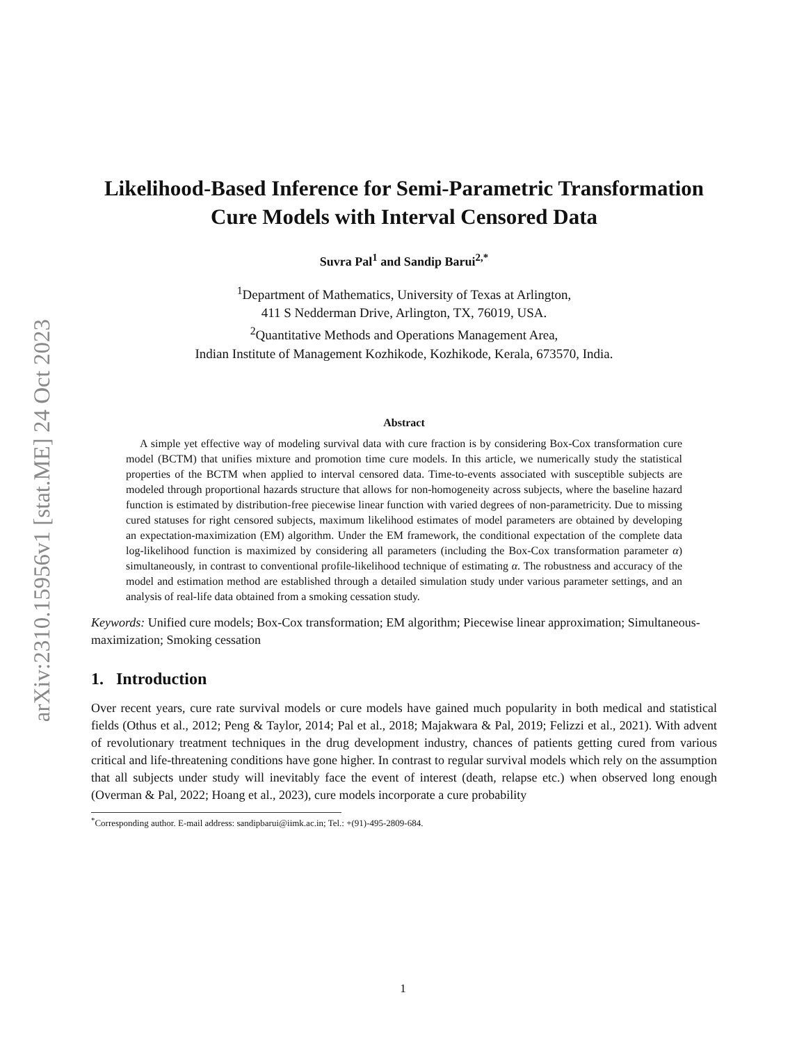arXiv:2310.15956v1 [stat.ME] 24 Oct 2023
Likelihood-Based Inference for Semi-Parametric Transformation Cure Models with Interval Censored Data
Suvra Pal<sup>1</sup> and Sandip Barui<sup>2,*</sup>
<sup>1</sup> Department of Mathematics, University of Texas at Arlington,
411 S Nedderman Drive, Arlington, TX, 76019, USA.
<sup>2</sup> Quantitative Methods and Operations Management Area,
Indian Institute of Management Kozhikode, Kozhikode, Kerala, 673570, India.
Abstract
A simple yet effective way of modeling survival data with cure fraction is by considering Box-Cox transformation cure model (BCTM) that unifies mixture and promotion time cure models. In this article, we numerically study the statistical properties of the BCTM when applied to interval censored data. Time-to-events associated with susceptible subjects are modeled through proportional hazards structure that allows for non-homogeneity across subjects, where the baseline hazard function is estimated by distribution-free piecewise linear function with varied degrees of non-parametricity. Due to missing cured statuses for right censored subjects, maximum likelihood estimates of model parameters are obtained by developing an expectation-maximization (EM) algorithm. Under the EM framework, the conditional expectation of the complete data log-likelihood function is maximized by considering all parameters (including the Box-Cox transformation parameter α) simultaneously, in contrast to conventional profile-likelihood technique of estimating α. The robustness and accuracy of the model and estimation method are established through a detailed simulation study under various parameter settings, and an analysis of real-life data obtained from a smoking cessation study.
Keywords: Unified cure models; Box-Cox transformation; EM algorithm; Piecewise linear approximation; Simultaneous-maximization; Smoking cessation
1. Introduction
Over recent years, cure rate survival models or cure models have gained much popularity in both medical and statistical fields (Othus et al., 2012; Peng & Taylor, 2014; Pal et al., 2018; Majakwara & Pal, 2019; Felizzi et al., 2021). With advent of revolutionary treatment techniques in the drug development industry, chances of patients getting cured from various critical and life-threatening conditions have gone higher. In contrast to regular survival models which rely on the assumption that all subjects under study will inevitably face the event of interest (death, relapse etc.) when observed long enough (Overman & Pal, 2022; Hoang et al., 2023), cure models incorporate a cure probability
<sup>*</sup> Corresponding author. E-mail address: sandipbarui@iimk.ac.in; Tel.: +(91)-495-2809-684.
1